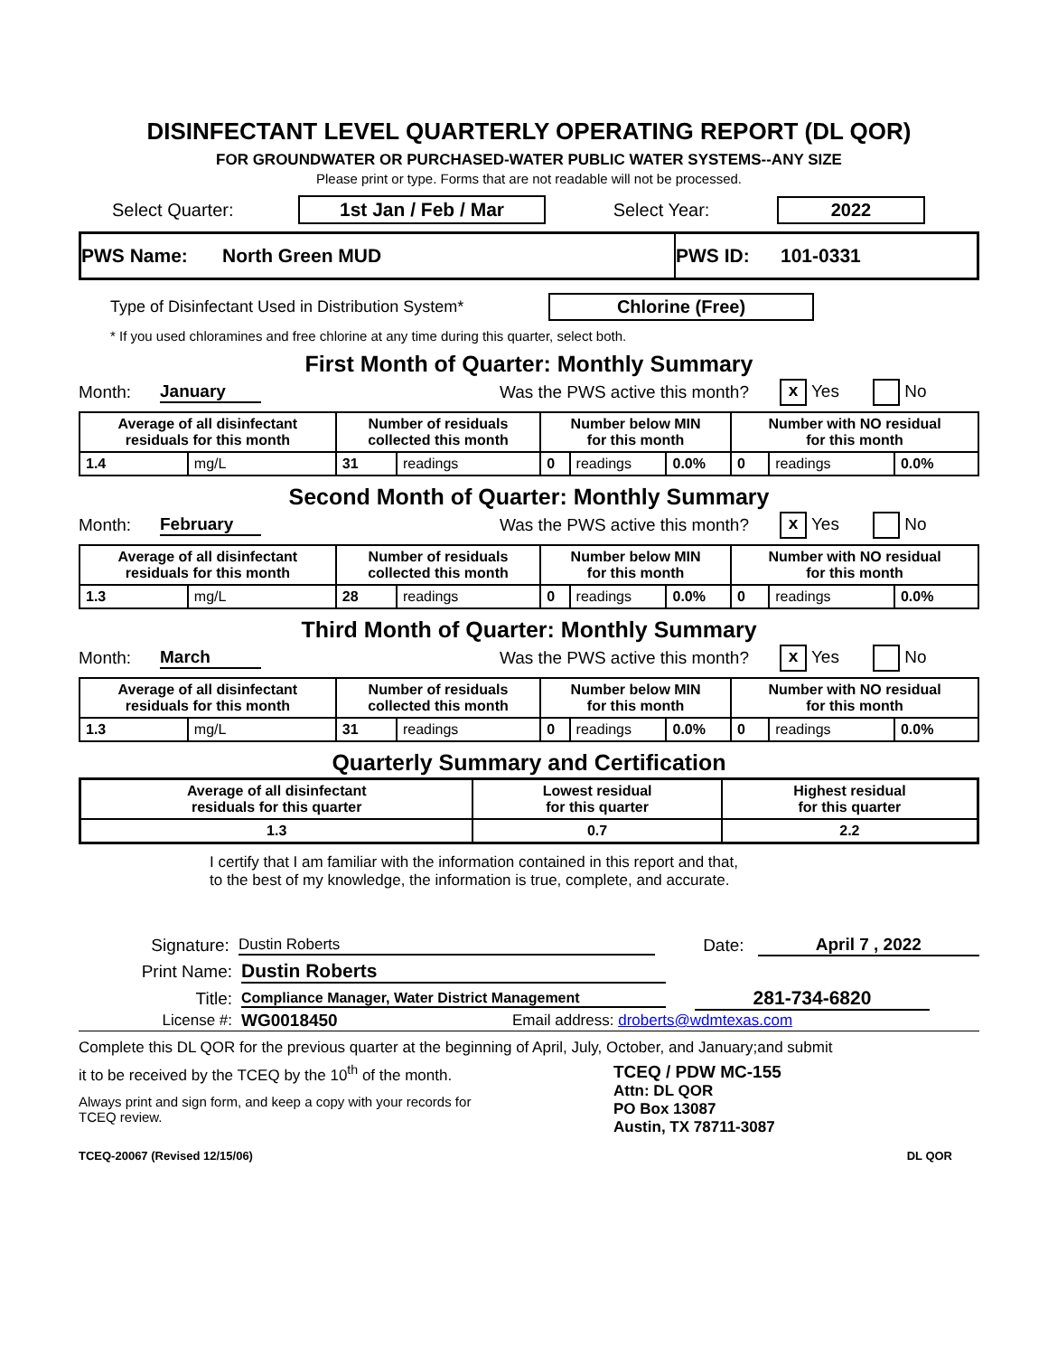DISINFECTANT LEVEL QUARTERLY OPERATING REPORT (DL QOR)
FOR GROUNDWATER OR PURCHASED-WATER PUBLIC WATER SYSTEMS--ANY SIZE
Please print or type. Forms that are not readable will not be processed.
Select Quarter: 1st Jan / Feb / Mar Select Year: 2022
PWS Name: North Green MUD PWS ID: 101-0331
Type of Disinfectant Used in Distribution System* Chlorine (Free)
* If you used chloramines and free chlorine at any time during this quarter, select both.
First Month of Quarter: Monthly Summary
Month: January Was the PWS active this month? x Yes No
| Average of all disinfectant residuals for this month | | Number of residuals collected this month | | Number below MIN for this month | | | Number with NO residual for this month | | |
| --- | --- | --- | --- | --- | --- | --- | --- | --- | --- |
| 1.4 | mg/L | 31 | readings | 0 | readings | 0.0% | 0 | readings | 0.0% |
Second Month of Quarter: Monthly Summary
Month: February Was the PWS active this month? x Yes No
| Average of all disinfectant residuals for this month | | Number of residuals collected this month | | Number below MIN for this month | | | Number with NO residual for this month | | |
| --- | --- | --- | --- | --- | --- | --- | --- | --- | --- |
| 1.3 | mg/L | 28 | readings | 0 | readings | 0.0% | 0 | readings | 0.0% |
Third Month of Quarter: Monthly Summary
Month: March Was the PWS active this month? x Yes No
| Average of all disinfectant residuals for this month | | Number of residuals collected this month | | Number below MIN for this month | | | Number with NO residual for this month | | |
| --- | --- | --- | --- | --- | --- | --- | --- | --- | --- |
| 1.3 | mg/L | 31 | readings | 0 | readings | 0.0% | 0 | readings | 0.0% |
Quarterly Summary and Certification
| Average of all disinfectant residuals for this quarter | Lowest residual for this quarter | Highest residual for this quarter |
| --- | --- | --- |
| 1.3 | 0.7 | 2.2 |
I certify that I am familiar with the information contained in this report and that,
to the best of my knowledge, the information is true, complete, and accurate.
Signature: Dustin Roberts Date: April 7 , 2022
Print Name: Dustin Roberts
Title: Compliance Manager, Water District Management 281-734-6820
License #: WG0018450 Email address: droberts@wdmtexas.com
Complete this DL QOR for the previous quarter at the beginning of April, July, October, and January;and submit
it to be received by the TCEQ by the 10<sup>th</sup> of the month.
Always print and sign form, and keep a copy with your records for
TCEQ review.
TCEQ / PDW MC-155
Attn: DL QOR
PO Box 13087
Austin, TX 78711-3087
TCEQ-20067 (Revised 12/15/06) DL QOR